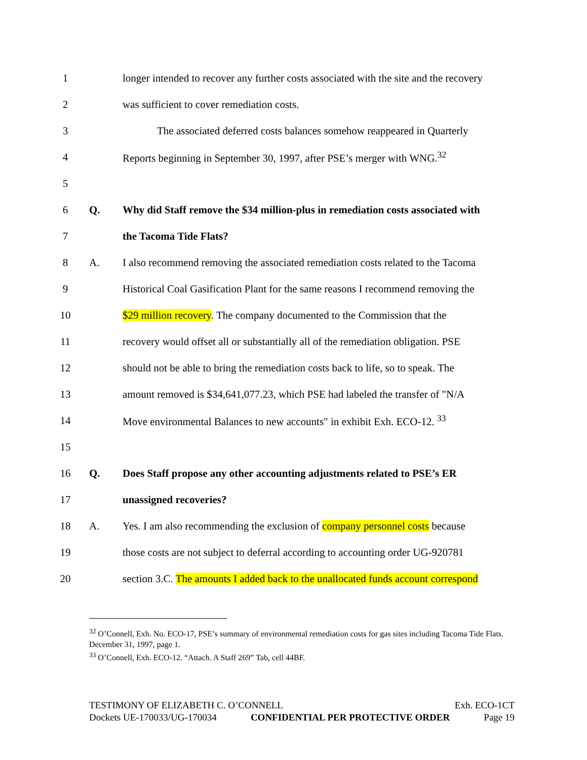1 longer intended to recover any further costs associated with the site and the recovery
2 was sufficient to cover remediation costs.
3 The associated deferred costs balances somehow reappeared in Quarterly
4 Reports beginning in September 30, 1997, after PSE’s merger with WNG.<sup>32</sup>
5
6 Q. Why did Staff remove the $34 million-plus in remediation costs associated with
7 the Tacoma Tide Flats?
8 A. I also recommend removing the associated remediation costs related to the Tacoma
9 Historical Coal Gasification Plant for the same reasons I recommend removing the
10 $29 million recovery. The company documented to the Commission that the
11 recovery would offset all or substantially all of the remediation obligation. PSE
12 should not be able to bring the remediation costs back to life, so to speak. The
13 amount removed is $34,641,077.23, which PSE had labeled the transfer of "N/A
14 Move environmental Balances to new accounts" in exhibit Exh. ECO-12. <sup>33</sup>
15
16 Q. Does Staff propose any other accounting adjustments related to PSE’s ER
17 unassigned recoveries?
18 A. Yes. I am also recommending the exclusion of company personnel costs because
19 those costs are not subject to deferral according to accounting order UG-920781
20 section 3.C. The amounts I added back to the unallocated funds account correspond
<sup>32</sup> O’Connell, Exh. No. ECO-17, PSE’s summary of environmental remediation costs for gas sites including Tacoma Tide Flats. December 31, 1997, page 1.
<sup>33</sup> O’Connell, Exh. ECO-12. “Attach. A Staff 269” Tab, cell 44BF.
TESTIMONY OF ELIZABETH C. O’CONNELL Exh. ECO-1CT
Dockets UE-170033/UG-170034 CONFIDENTIAL PER PROTECTIVE ORDER Page 19